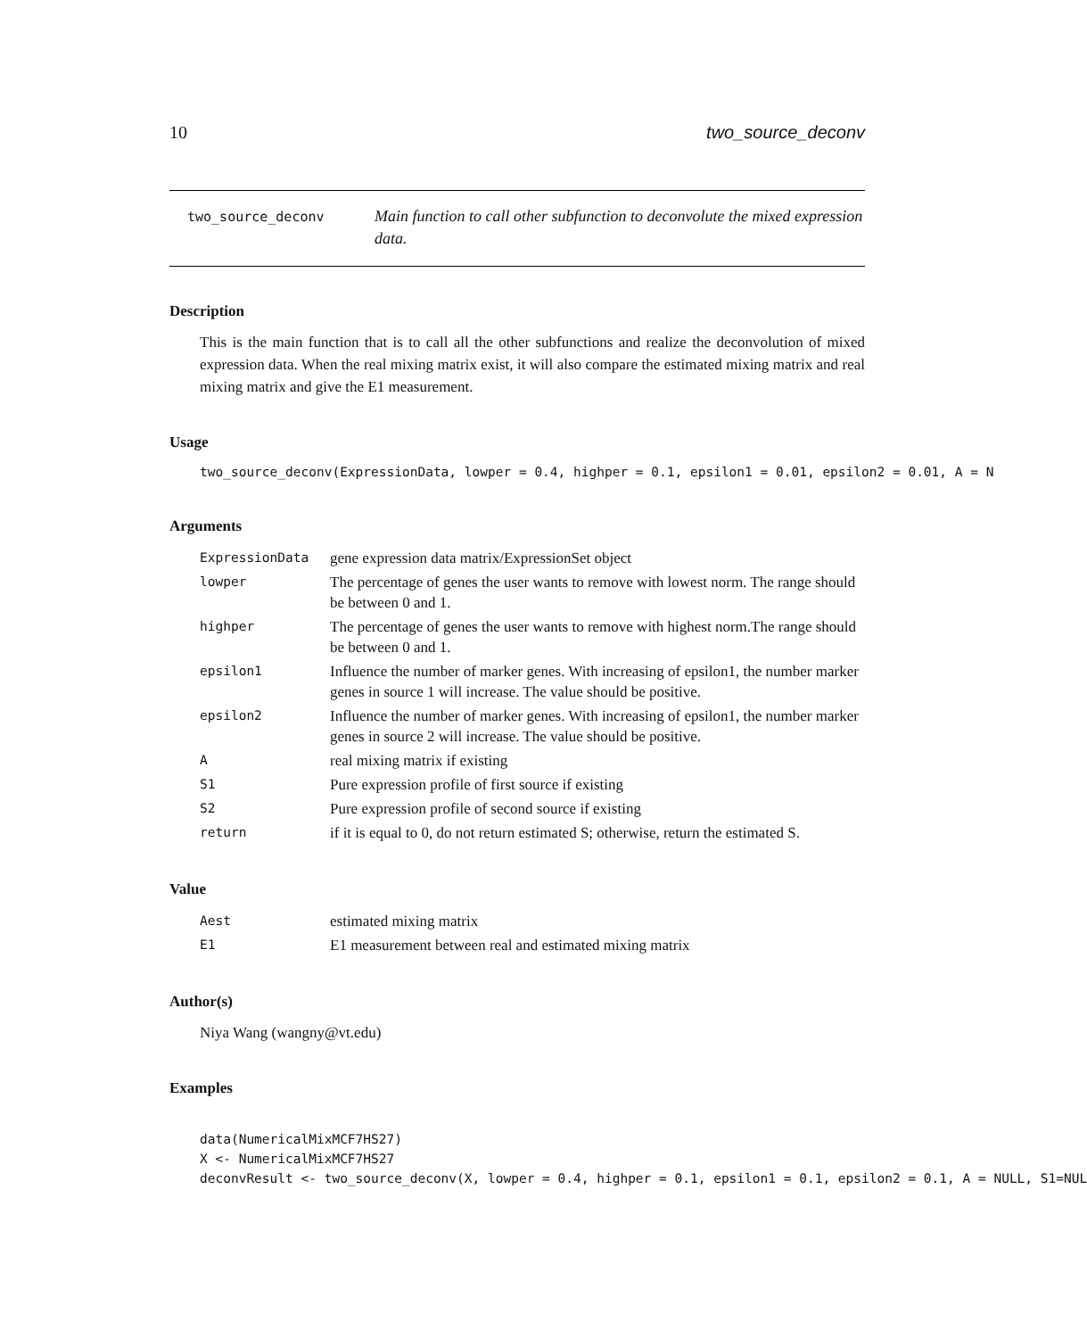10 two_source_deconv
two_source_deconv
Main function to call other subfunction to deconvolute the mixed expression data.
Description
This is the main function that is to call all the other subfunctions and realize the deconvolution of mixed expression data. When the real mixing matrix exist, it will also compare the estimated mixing matrix and real mixing matrix and give the E1 measurement.
Usage
two_source_deconv(ExpressionData, lowper = 0.4, highper = 0.1, epsilon1 = 0.01, epsilon2 = 0.01, A = N
Arguments
| ExpressionData | gene expression data matrix/ExpressionSet object |
| lowper | The percentage of genes the user wants to remove with lowest norm. The range should be between 0 and 1. |
| highper | The percentage of genes the user wants to remove with highest norm.The range should be between 0 and 1. |
| epsilon1 | Influence the number of marker genes. With increasing of epsilon1, the number marker genes in source 1 will increase. The value should be positive. |
| epsilon2 | Influence the number of marker genes. With increasing of epsilon1, the number marker genes in source 2 will increase. The value should be positive. |
| A | real mixing matrix if existing |
| S1 | Pure expression profile of first source if existing |
| S2 | Pure expression profile of second source if existing |
| return | if it is equal to 0, do not return estimated S; otherwise, return the estimated S. |
Value
| Aest | estimated mixing matrix |
| E1 | E1 measurement between real and estimated mixing matrix |
Author(s)
Niya Wang (wangny@vt.edu)
Examples
data(NumericalMixMCF7HS27) X <- NumericalMixMCF7HS27 deconvResult <- two_source_deconv(X, lowper = 0.4, highper = 0.1, epsilon1 = 0.1, epsilon2 = 0.1, A = NULL, S1=NUL